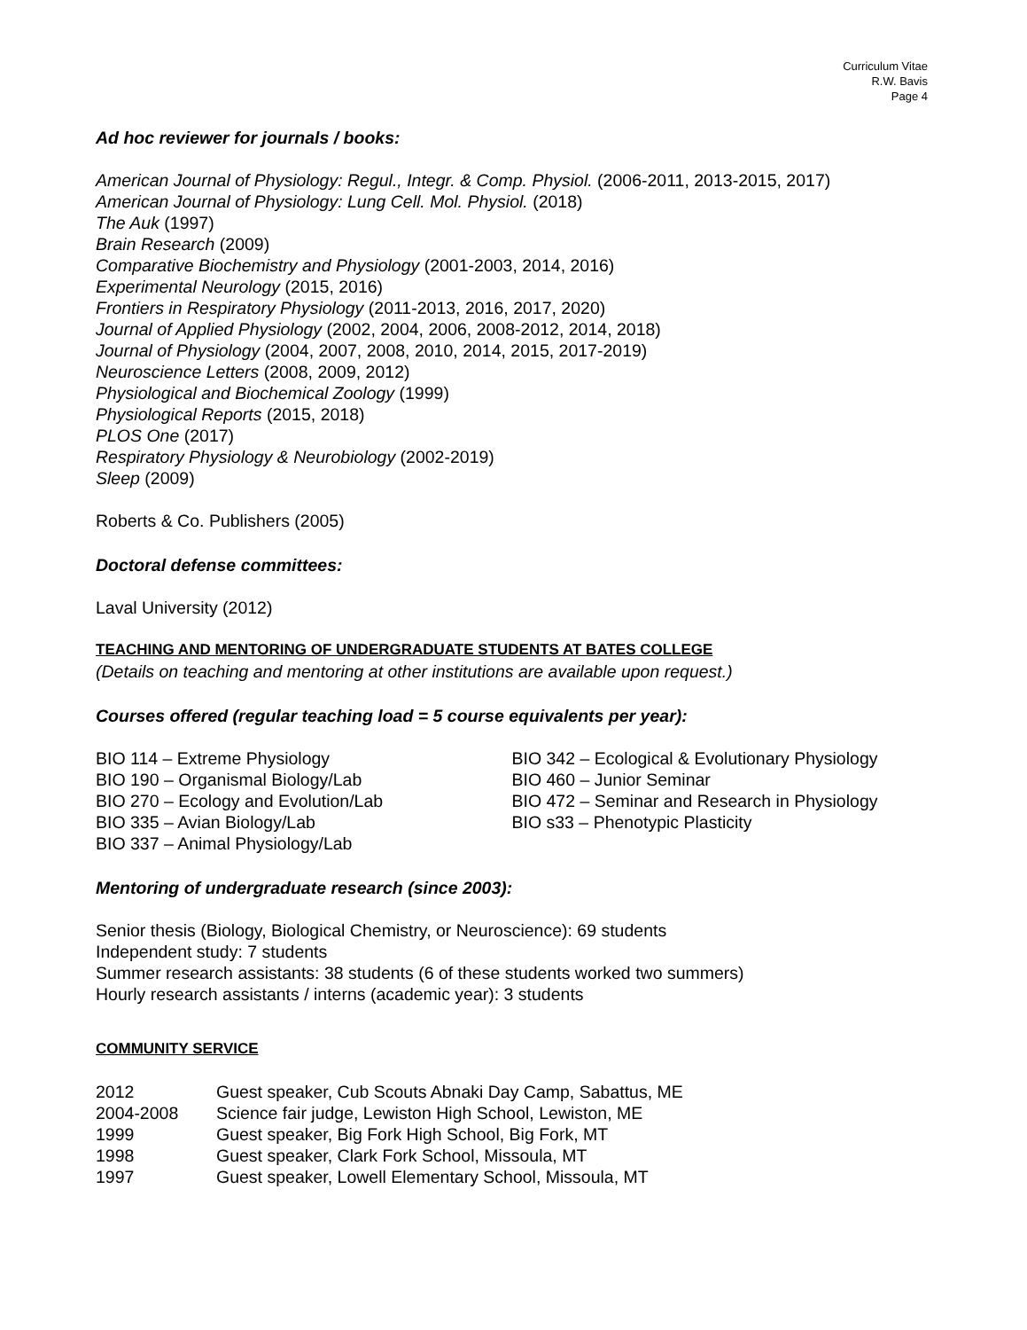Curriculum Vitae
R.W. Bavis
Page 4
Ad hoc reviewer for journals / books:
American Journal of Physiology: Regul., Integr. & Comp. Physiol. (2006-2011, 2013-2015, 2017)
American Journal of Physiology: Lung Cell. Mol. Physiol. (2018)
The Auk (1997)
Brain Research (2009)
Comparative Biochemistry and Physiology (2001-2003, 2014, 2016)
Experimental Neurology (2015, 2016)
Frontiers in Respiratory Physiology (2011-2013, 2016, 2017, 2020)
Journal of Applied Physiology (2002, 2004, 2006, 2008-2012, 2014, 2018)
Journal of Physiology (2004, 2007, 2008, 2010, 2014, 2015, 2017-2019)
Neuroscience Letters (2008, 2009, 2012)
Physiological and Biochemical Zoology (1999)
Physiological Reports (2015, 2018)
PLOS One (2017)
Respiratory Physiology & Neurobiology (2002-2019)
Sleep (2009)
Roberts & Co. Publishers (2005)
Doctoral defense committees:
Laval University (2012)
TEACHING AND MENTORING OF UNDERGRADUATE STUDENTS AT BATES COLLEGE
(Details on teaching and mentoring at other institutions are available upon request.)
Courses offered (regular teaching load = 5 course equivalents per year):
BIO 114 – Extreme Physiology
BIO 190 – Organismal Biology/Lab
BIO 270 – Ecology and Evolution/Lab
BIO 335 – Avian Biology/Lab
BIO 337 – Animal Physiology/Lab
BIO 342 – Ecological & Evolutionary Physiology
BIO 460 – Junior Seminar
BIO 472 – Seminar and Research in Physiology
BIO s33 – Phenotypic Plasticity
Mentoring of undergraduate research (since 2003):
Senior thesis (Biology, Biological Chemistry, or Neuroscience): 69 students
Independent study: 7 students
Summer research assistants: 38 students (6 of these students worked two summers)
Hourly research assistants / interns (academic year): 3 students
COMMUNITY SERVICE
2012 Guest speaker, Cub Scouts Abnaki Day Camp, Sabattus, ME
2004-2008 Science fair judge, Lewiston High School, Lewiston, ME
1999 Guest speaker, Big Fork High School, Big Fork, MT
1998 Guest speaker, Clark Fork School, Missoula, MT
1997 Guest speaker, Lowell Elementary School, Missoula, MT